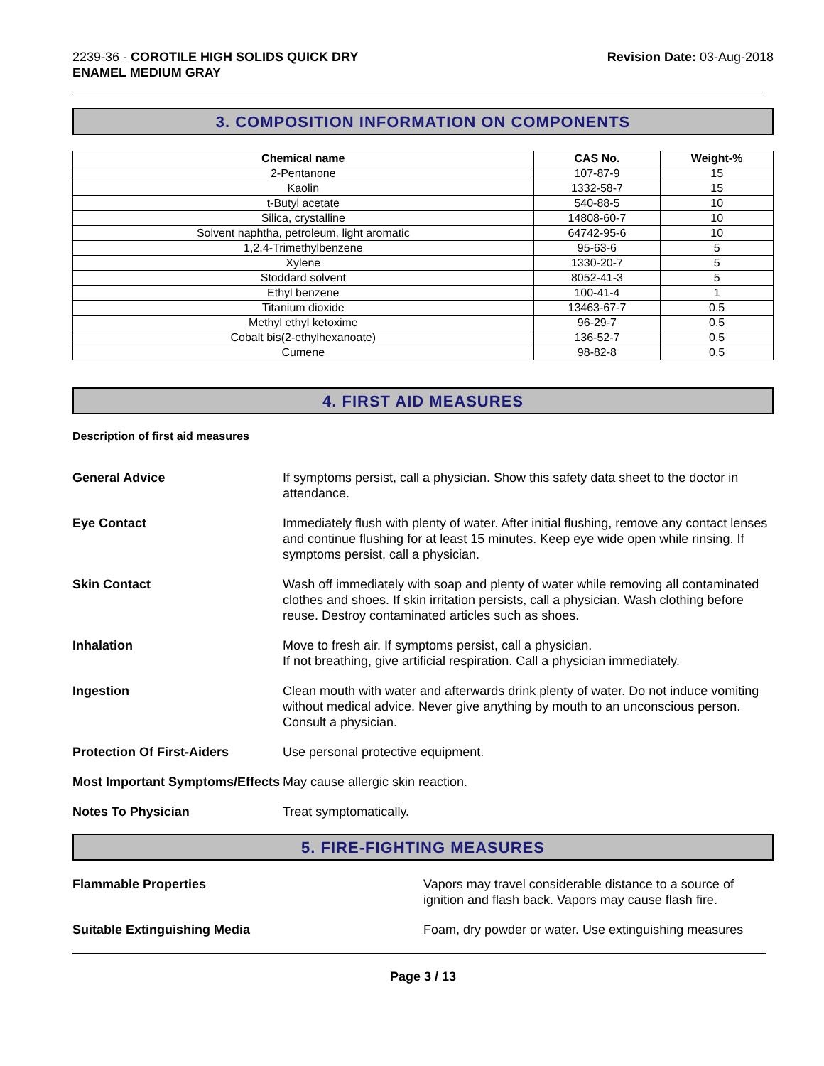2239-36 - COROTILE HIGH SOLIDS QUICK DRY
ENAMEL MEDIUM GRAY
Revision Date: 03-Aug-2018
3. COMPOSITION INFORMATION ON COMPONENTS
| Chemical name | CAS No. | Weight-% |
| --- | --- | --- |
| 2-Pentanone | 107-87-9 | 15 |
| Kaolin | 1332-58-7 | 15 |
| t-Butyl acetate | 540-88-5 | 10 |
| Silica, crystalline | 14808-60-7 | 10 |
| Solvent naphtha, petroleum, light aromatic | 64742-95-6 | 10 |
| 1,2,4-Trimethylbenzene | 95-63-6 | 5 |
| Xylene | 1330-20-7 | 5 |
| Stoddard solvent | 8052-41-3 | 5 |
| Ethyl benzene | 100-41-4 | 1 |
| Titanium dioxide | 13463-67-7 | 0.5 |
| Methyl ethyl ketoxime | 96-29-7 | 0.5 |
| Cobalt bis(2-ethylhexanoate) | 136-52-7 | 0.5 |
| Cumene | 98-82-8 | 0.5 |
4. FIRST AID MEASURES
Description of first aid measures
General Advice If symptoms persist, call a physician. Show this safety data sheet to the doctor in attendance.
Eye Contact Immediately flush with plenty of water. After initial flushing, remove any contact lenses and continue flushing for at least 15 minutes. Keep eye wide open while rinsing. If symptoms persist, call a physician.
Skin Contact Wash off immediately with soap and plenty of water while removing all contaminated clothes and shoes. If skin irritation persists, call a physician. Wash clothing before reuse. Destroy contaminated articles such as shoes.
Inhalation Move to fresh air. If symptoms persist, call a physician.
If not breathing, give artificial respiration. Call a physician immediately.
Ingestion Clean mouth with water and afterwards drink plenty of water. Do not induce vomiting without medical advice. Never give anything by mouth to an unconscious person. Consult a physician.
Protection Of First-Aiders Use personal protective equipment.
Most Important Symptoms/Effects
May cause allergic skin reaction.
Notes To Physician Treat symptomatically.
5. FIRE-FIGHTING MEASURES
Flammable Properties Vapors may travel considerable distance to a source of ignition and flash back. Vapors may cause flash fire.
Suitable Extinguishing Media Foam, dry powder or water. Use extinguishing measures
Page 3 / 13